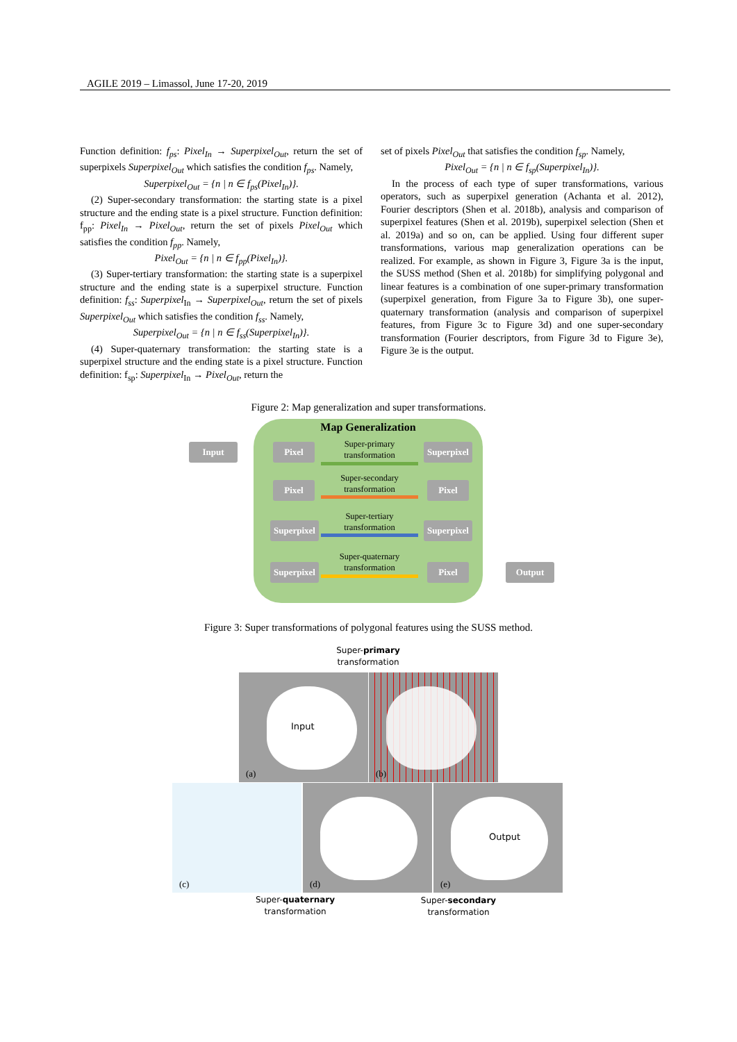AGILE 2019 – Limassol, June 17-20, 2019
Function definition: f<sub>ps</sub>: Pixel<sub>In</sub> → Superpixel<sub>Out</sub>, return the set of superpixels Superpixel<sub>Out</sub> which satisfies the condition f<sub>ps</sub>. Namely,
Superpixel<sub>Out</sub> = {n | n ∈ f<sub>ps</sub>(Pixel<sub>In</sub>)}.
(2) Super-secondary transformation: the starting state is a pixel structure and the ending state is a pixel structure. Function definition: f<sub>pp</sub>: Pixel<sub>In</sub> → Pixel<sub>Out</sub>, return the set of pixels Pixel<sub>Out</sub> which satisfies the condition f<sub>pp</sub>. Namely,
Pixel<sub>Out</sub> = {n | n ∈ f<sub>pp</sub>(Pixel<sub>In</sub>)}.
(3) Super-tertiary transformation: the starting state is a superpixel structure and the ending state is a superpixel structure. Function definition: f<sub>ss</sub>: Superpixel<sub>In</sub> → Superpixel<sub>Out</sub>, return the set of pixels Superpixel<sub>Out</sub> which satisfies the condition f<sub>ss</sub>. Namely,
Superpixel<sub>Out</sub> = {n | n ∈ f<sub>ss</sub>(Superpixel<sub>In</sub>)}.
(4) Super-quaternary transformation: the starting state is a superpixel structure and the ending state is a pixel structure. Function definition: f<sub>sp</sub>: Superpixel<sub>In</sub> → Pixel<sub>Out</sub>, return the
set of pixels Pixel<sub>Out</sub> that satisfies the condition f<sub>sp</sub>. Namely,
Pixel<sub>Out</sub> = {n | n ∈ f<sub>sp</sub>(Superpixel<sub>In</sub>)}.
In the process of each type of super transformations, various operators, such as superpixel generation (Achanta et al. 2012), Fourier descriptors (Shen et al. 2018b), analysis and comparison of superpixel features (Shen et al. 2019b), superpixel selection (Shen et al. 2019a) and so on, can be applied. Using four different super transformations, various map generalization operations can be realized. For example, as shown in Figure 3, Figure 3a is the input, the SUSS method (Shen et al. 2018b) for simplifying polygonal and linear features is a combination of one super-primary transformation (superpixel generation, from Figure 3a to Figure 3b), one super-quaternary transformation (analysis and comparison of superpixel features, from Figure 3c to Figure 3d) and one super-secondary transformation (Fourier descriptors, from Figure 3d to Figure 3e), Figure 3e is the output.
Figure 2: Map generalization and super transformations.
Map Generalization
Input Pixel
Super-primary
transformation
Superpixel
Pixel
Super-secondary
transformation
Pixel
Superpixel
Super-tertiary
transformation
Superpixel
Superpixel
Super-quaternary
transformation
Pixel Output
Figure 3: Super transformations of polygonal features using the SUSS method.
Super-primary
transformation
Input
(a)
(b)
(c) (d)
Output
(e)
Super-quaternary
transformation
Super-secondary
transformation